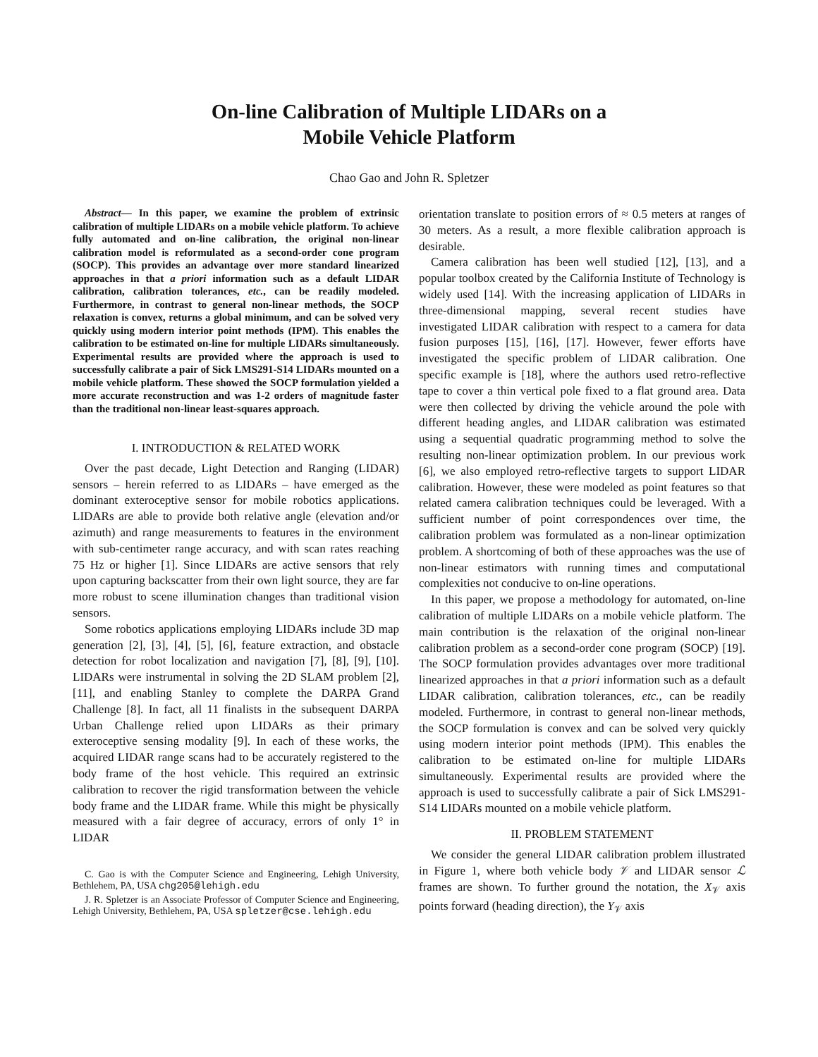On-line Calibration of Multiple LIDARs on a
Mobile Vehicle Platform
Chao Gao and John R. Spletzer
Abstract— In this paper, we examine the problem of extrinsic calibration of multiple LIDARs on a mobile vehicle platform. To achieve fully automated and on-line calibration, the original non-linear calibration model is reformulated as a second-order cone program (SOCP). This provides an advantage over more standard linearized approaches in that a priori information such as a default LIDAR calibration, calibration tolerances, etc., can be readily modeled. Furthermore, in contrast to general non-linear methods, the SOCP relaxation is convex, returns a global minimum, and can be solved very quickly using modern interior point methods (IPM). This enables the calibration to be estimated on-line for multiple LIDARs simultaneously. Experimental results are provided where the approach is used to successfully calibrate a pair of Sick LMS291-S14 LIDARs mounted on a mobile vehicle platform. These showed the SOCP formulation yielded a more accurate reconstruction and was 1-2 orders of magnitude faster than the traditional non-linear least-squares approach.
I. INTRODUCTION & RELATED WORK
Over the past decade, Light Detection and Ranging (LIDAR) sensors – herein referred to as LIDARs – have emerged as the dominant exteroceptive sensor for mobile robotics applications. LIDARs are able to provide both relative angle (elevation and/or azimuth) and range measurements to features in the environment with sub-centimeter range accuracy, and with scan rates reaching 75 Hz or higher [1]. Since LIDARs are active sensors that rely upon capturing backscatter from their own light source, they are far more robust to scene illumination changes than traditional vision sensors.
Some robotics applications employing LIDARs include 3D map generation [2], [3], [4], [5], [6], feature extraction, and obstacle detection for robot localization and navigation [7], [8], [9], [10]. LIDARs were instrumental in solving the 2D SLAM problem [2], [11], and enabling Stanley to complete the DARPA Grand Challenge [8]. In fact, all 11 finalists in the subsequent DARPA Urban Challenge relied upon LIDARs as their primary exteroceptive sensing modality [9]. In each of these works, the acquired LIDAR range scans had to be accurately registered to the body frame of the host vehicle. This required an extrinsic calibration to recover the rigid transformation between the vehicle body frame and the LIDAR frame. While this might be physically measured with a fair degree of accuracy, errors of only 1° in LIDAR
C. Gao is with the Computer Science and Engineering, Lehigh University, Bethlehem, PA, USA chg205@lehigh.edu
J. R. Spletzer is an Associate Professor of Computer Science and Engineering, Lehigh University, Bethlehem, PA, USA spletzer@cse.lehigh.edu
orientation translate to position errors of ≈ 0.5 meters at ranges of 30 meters. As a result, a more flexible calibration approach is desirable.
Camera calibration has been well studied [12], [13], and a popular toolbox created by the California Institute of Technology is widely used [14]. With the increasing application of LIDARs in three-dimensional mapping, several recent studies have investigated LIDAR calibration with respect to a camera for data fusion purposes [15], [16], [17]. However, fewer efforts have investigated the specific problem of LIDAR calibration. One specific example is [18], where the authors used retro-reflective tape to cover a thin vertical pole fixed to a flat ground area. Data were then collected by driving the vehicle around the pole with different heading angles, and LIDAR calibration was estimated using a sequential quadratic programming method to solve the resulting non-linear optimization problem. In our previous work [6], we also employed retro-reflective targets to support LIDAR calibration. However, these were modeled as point features so that related camera calibration techniques could be leveraged. With a sufficient number of point correspondences over time, the calibration problem was formulated as a non-linear optimization problem. A shortcoming of both of these approaches was the use of non-linear estimators with running times and computational complexities not conducive to on-line operations.
In this paper, we propose a methodology for automated, on-line calibration of multiple LIDARs on a mobile vehicle platform. The main contribution is the relaxation of the original non-linear calibration problem as a second-order cone program (SOCP) [19]. The SOCP formulation provides advantages over more traditional linearized approaches in that a priori information such as a default LIDAR calibration, calibration tolerances, etc., can be readily modeled. Furthermore, in contrast to general non-linear methods, the SOCP formulation is convex and can be solved very quickly using modern interior point methods (IPM). This enables the calibration to be estimated on-line for multiple LIDARs simultaneously. Experimental results are provided where the approach is used to successfully calibrate a pair of Sick LMS291-S14 LIDARs mounted on a mobile vehicle platform.
II. PROBLEM STATEMENT
We consider the general LIDAR calibration problem illustrated in Figure 1, where both vehicle body 𝒱 and LIDAR sensor ℒ frames are shown. To further ground the notation, the X<sub>𝒱</sub> axis points forward (heading direction), the Y<sub>𝒱</sub> axis